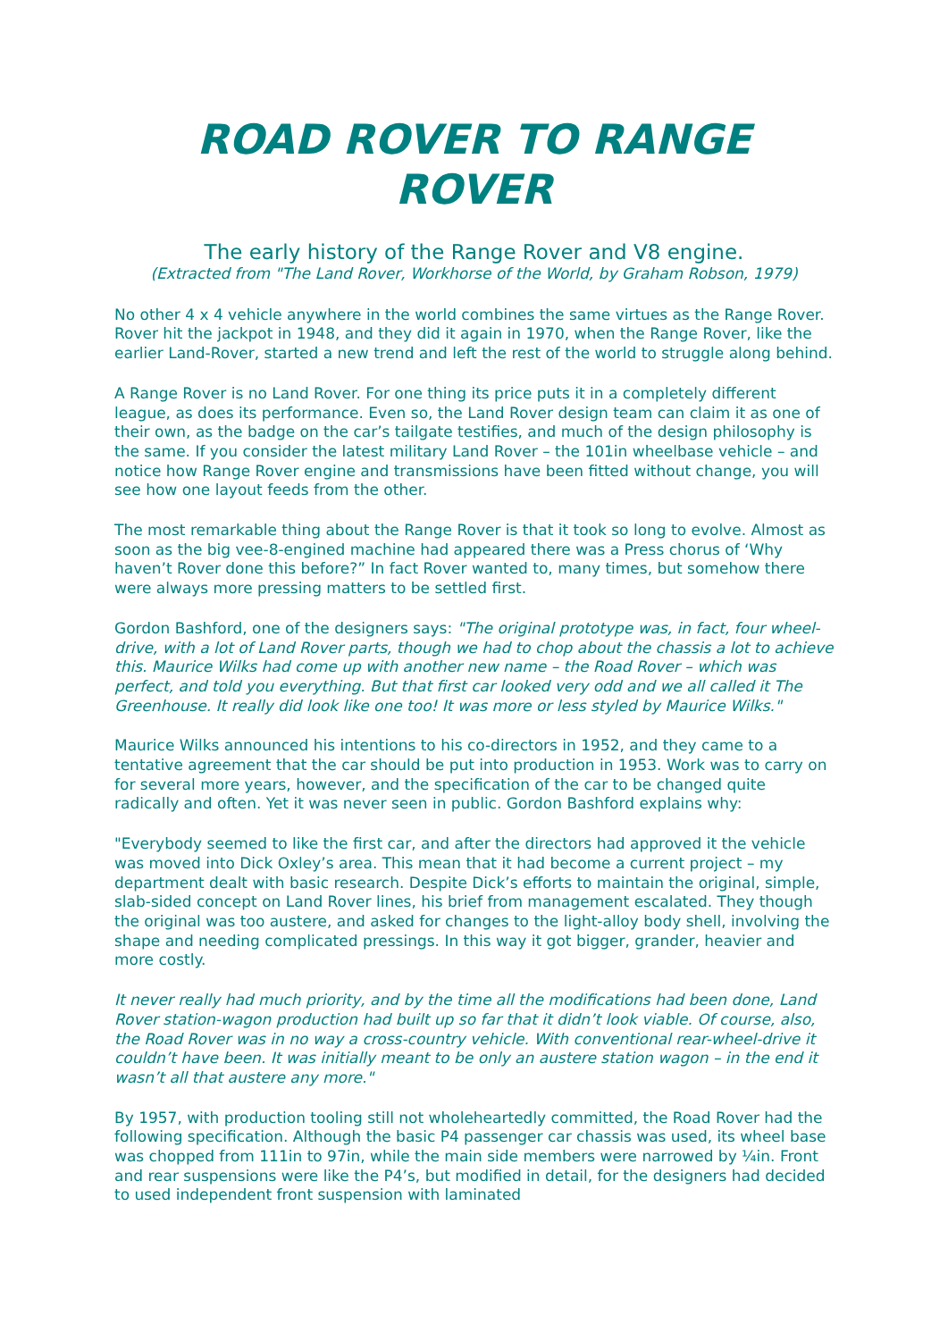ROAD ROVER TO RANGE ROVER
The early history of the Range Rover and V8 engine.
(Extracted from "The Land Rover, Workhorse of the World, by Graham Robson, 1979)
No other 4 x 4 vehicle anywhere in the world combines the same virtues as the Range Rover. Rover hit the jackpot in 1948, and they did it again in 1970, when the Range Rover, like the earlier Land-Rover, started a new trend and left the rest of the world to struggle along behind.
A Range Rover is no Land Rover. For one thing its price puts it in a completely different league, as does its performance. Even so, the Land Rover design team can claim it as one of their own, as the badge on the car’s tailgate testifies, and much of the design philosophy is the same. If you consider the latest military Land Rover – the 101in wheelbase vehicle – and notice how Range Rover engine and transmissions have been fitted without change, you will see how one layout feeds from the other.
The most remarkable thing about the Range Rover is that it took so long to evolve. Almost as soon as the big vee-8-engined machine had appeared there was a Press chorus of ‘Why haven’t Rover done this before?” In fact Rover wanted to, many times, but somehow there were always more pressing matters to be settled first.
Gordon Bashford, one of the designers says: "The original prototype was, in fact, four wheel-drive, with a lot of Land Rover parts, though we had to chop about the chassis a lot to achieve this. Maurice Wilks had come up with another new name – the Road Rover – which was perfect, and told you everything. But that first car looked very odd and we all called it The Greenhouse. It really did look like one too! It was more or less styled by Maurice Wilks."
Maurice Wilks announced his intentions to his co-directors in 1952, and they came to a tentative agreement that the car should be put into production in 1953. Work was to carry on for several more years, however, and the specification of the car to be changed quite radically and often. Yet it was never seen in public. Gordon Bashford explains why:
"Everybody seemed to like the first car, and after the directors had approved it the vehicle was moved into Dick Oxley’s area. This mean that it had become a current project – my department dealt with basic research. Despite Dick’s efforts to maintain the original, simple, slab-sided concept on Land Rover lines, his brief from management escalated. They though the original was too austere, and asked for changes to the light-alloy body shell, involving the shape and needing complicated pressings. In this way it got bigger, grander, heavier and more costly.
It never really had much priority, and by the time all the modifications had been done, Land Rover station-wagon production had built up so far that it didn’t look viable. Of course, also, the Road Rover was in no way a cross-country vehicle. With conventional rear-wheel-drive it couldn’t have been. It was initially meant to be only an austere station wagon – in the end it wasn’t all that austere any more."
By 1957, with production tooling still not wholeheartedly committed, the Road Rover had the following specification. Although the basic P4 passenger car chassis was used, its wheel base was chopped from 111in to 97in, while the main side members were narrowed by ¼in. Front and rear suspensions were like the P4’s, but modified in detail, for the designers had decided to used independent front suspension with laminated